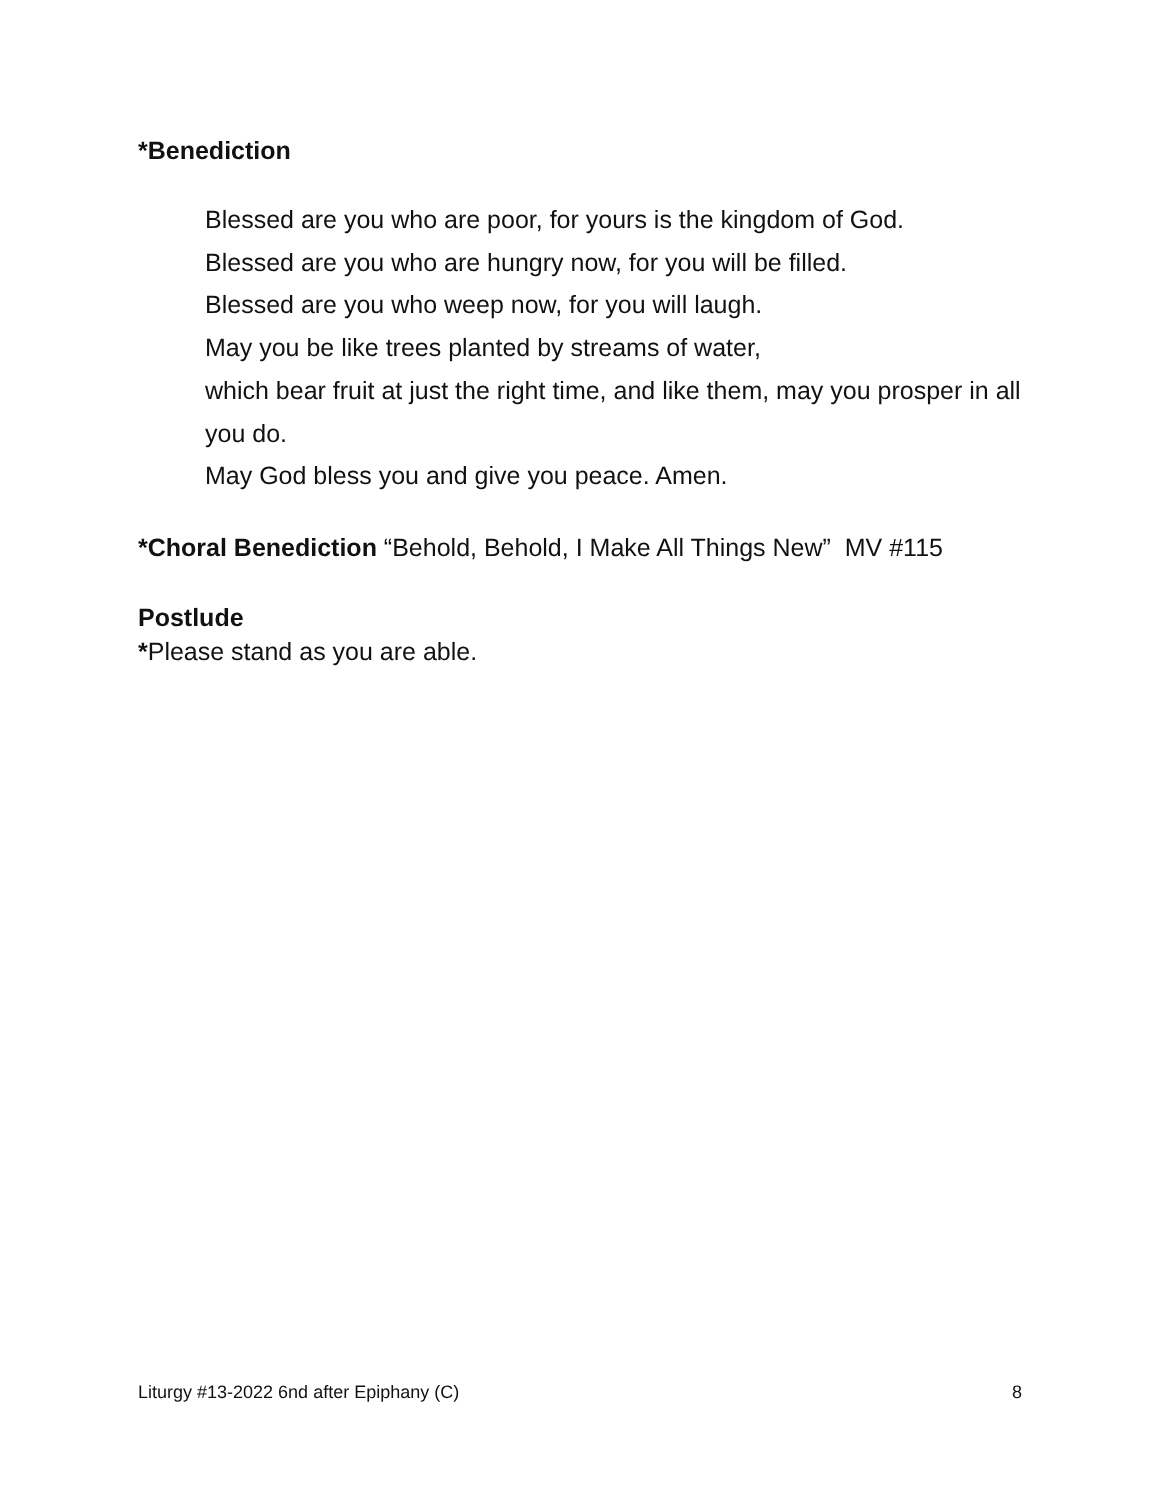*Benediction
Blessed are you who are poor, for yours is the kingdom of God.
Blessed are you who are hungry now, for you will be filled.
Blessed are you who weep now, for you will laugh.
May you be like trees planted by streams of water,
which bear fruit at just the right time, and like them, may you prosper in all you do.
May God bless you and give you peace. Amen.
*Choral Benediction “Behold, Behold, I Make All Things New” MV #115
Postlude
*Please stand as you are able.
Liturgy #13-2022 6nd after Epiphany (C) 8